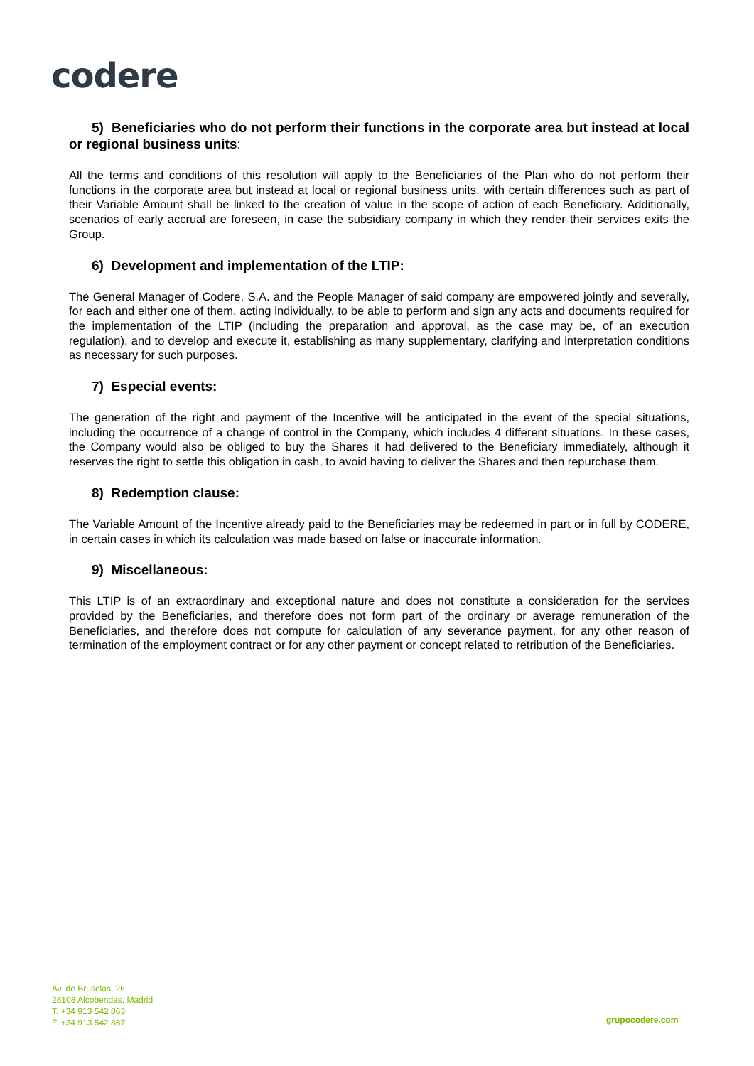codere
5) Beneficiaries who do not perform their functions in the corporate area but instead at local or regional business units:
All the terms and conditions of this resolution will apply to the Beneficiaries of the Plan who do not perform their functions in the corporate area but instead at local or regional business units, with certain differences such as part of their Variable Amount shall be linked to the creation of value in the scope of action of each Beneficiary. Additionally, scenarios of early accrual are foreseen, in case the subsidiary company in which they render their services exits the Group.
6) Development and implementation of the LTIP:
The General Manager of Codere, S.A. and the People Manager of said company are empowered jointly and severally, for each and either one of them, acting individually, to be able to perform and sign any acts and documents required for the implementation of the LTIP (including the preparation and approval, as the case may be, of an execution regulation), and to develop and execute it, establishing as many supplementary, clarifying and interpretation conditions as necessary for such purposes.
7) Especial events:
The generation of the right and payment of the Incentive will be anticipated in the event of the special situations, including the occurrence of a change of control in the Company, which includes 4 different situations. In these cases, the Company would also be obliged to buy the Shares it had delivered to the Beneficiary immediately, although it reserves the right to settle this obligation in cash, to avoid having to deliver the Shares and then repurchase them.
8) Redemption clause:
The Variable Amount of the Incentive already paid to the Beneficiaries may be redeemed in part or in full by CODERE, in certain cases in which its calculation was made based on false or inaccurate information.
9) Miscellaneous:
This LTIP is of an extraordinary and exceptional nature and does not constitute a consideration for the services provided by the Beneficiaries, and therefore does not form part of the ordinary or average remuneration of the Beneficiaries, and therefore does not compute for calculation of any severance payment, for any other reason of termination of the employment contract or for any other payment or concept related to retribution of the Beneficiaries.
Av. de Bruselas, 26
28108 Alcobendas, Madrid
T. +34 913 542 863
F. +34 913 542 887
grupocodere.com